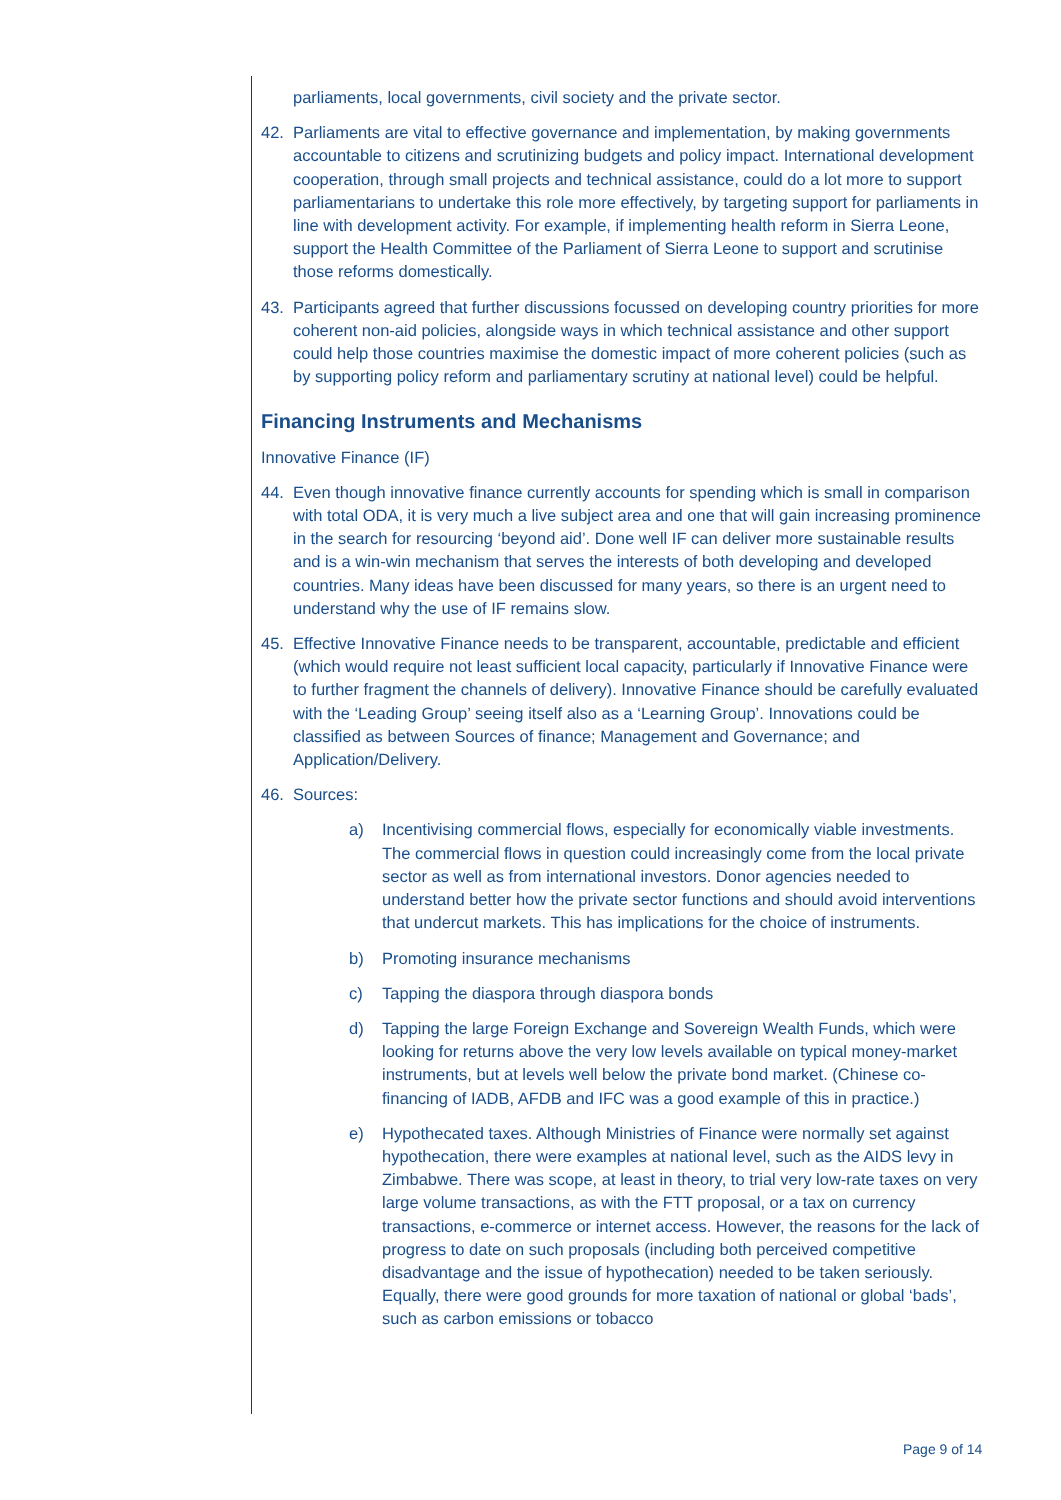parliaments, local governments, civil society and the private sector.
42. Parliaments are vital to effective governance and implementation, by making governments accountable to citizens and scrutinizing budgets and policy impact. International development cooperation, through small projects and technical assistance, could do a lot more to support parliamentarians to undertake this role more effectively, by targeting support for parliaments in line with development activity. For example, if implementing health reform in Sierra Leone, support the Health Committee of the Parliament of Sierra Leone to support and scrutinise those reforms domestically.
43. Participants agreed that further discussions focussed on developing country priorities for more coherent non-aid policies, alongside ways in which technical assistance and other support could help those countries maximise the domestic impact of more coherent policies (such as by supporting policy reform and parliamentary scrutiny at national level) could be helpful.
Financing Instruments and Mechanisms
Innovative Finance (IF)
44. Even though innovative finance currently accounts for spending which is small in comparison with total ODA, it is very much a live subject area and one that will gain increasing prominence in the search for resourcing ‘beyond aid’. Done well IF can deliver more sustainable results and is a win-win mechanism that serves the interests of both developing and developed countries. Many ideas have been discussed for many years, so there is an urgent need to understand why the use of IF remains slow.
45. Effective Innovative Finance needs to be transparent, accountable, predictable and efficient (which would require not least sufficient local capacity, particularly if Innovative Finance were to further fragment the channels of delivery). Innovative Finance should be carefully evaluated with the ‘Leading Group’ seeing itself also as a ‘Learning Group’. Innovations could be classified as between Sources of finance; Management and Governance; and Application/Delivery.
46. Sources:
a) Incentivising commercial flows, especially for economically viable investments. The commercial flows in question could increasingly come from the local private sector as well as from international investors. Donor agencies needed to understand better how the private sector functions and should avoid interventions that undercut markets. This has implications for the choice of instruments.
b) Promoting insurance mechanisms
c) Tapping the diaspora through diaspora bonds
d) Tapping the large Foreign Exchange and Sovereign Wealth Funds, which were looking for returns above the very low levels available on typical money-market instruments, but at levels well below the private bond market. (Chinese co-financing of IADB, AFDB and IFC was a good example of this in practice.)
e) Hypothecated taxes. Although Ministries of Finance were normally set against hypothecation, there were examples at national level, such as the AIDS levy in Zimbabwe. There was scope, at least in theory, to trial very low-rate taxes on very large volume transactions, as with the FTT proposal, or a tax on currency transactions, e-commerce or internet access. However, the reasons for the lack of progress to date on such proposals (including both perceived competitive disadvantage and the issue of hypothecation) needed to be taken seriously. Equally, there were good grounds for more taxation of national or global ‘bads’, such as carbon emissions or tobacco
Page 9 of 14